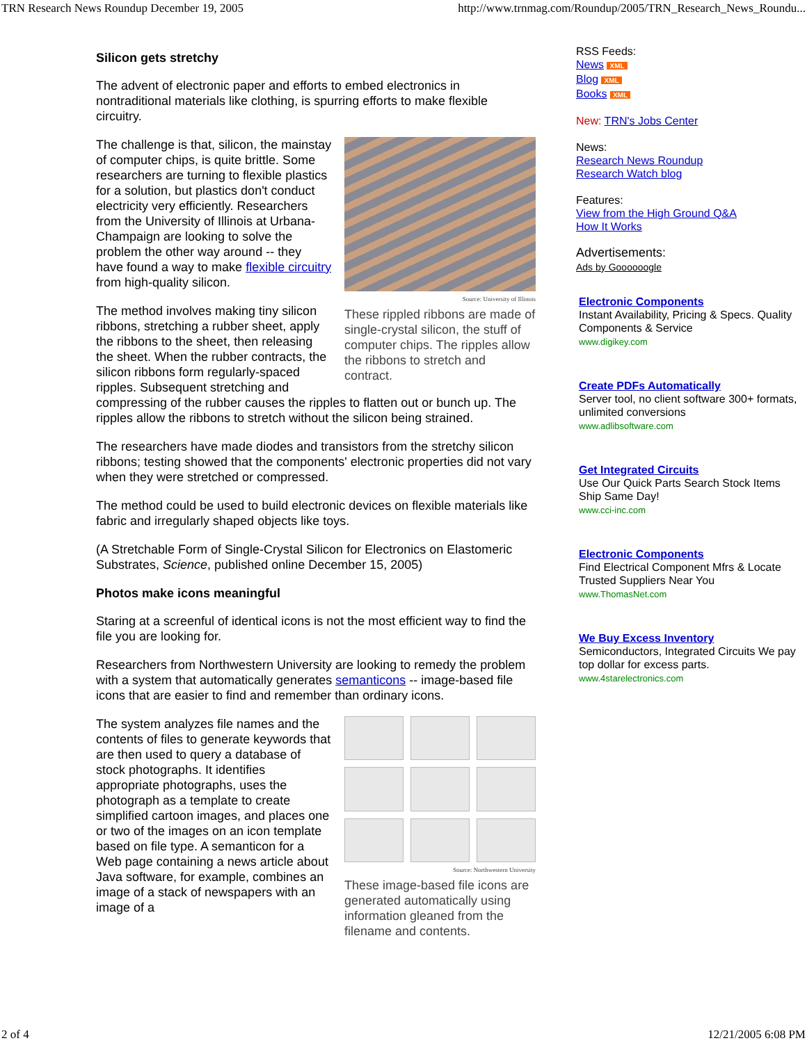TRN Research News Roundup December 19, 2005 http://www.trnmag.com/Roundup/2005/TRN_Research_News_Roundu...
Silicon gets stretchy
The advent of electronic paper and efforts to embed electronics in nontraditional materials like clothing, is spurring efforts to make flexible circuitry.
Source: University of Illinois
These rippled ribbons are made of single-crystal silicon, the stuff of computer chips. The ripples allow the ribbons to stretch and contract.
The challenge is that, silicon, the mainstay of computer chips, is quite brittle. Some researchers are turning to flexible plastics for a solution, but plastics don't conduct electricity very efficiently. Researchers from the University of Illinois at Urbana-Champaign are looking to solve the problem the other way around -- they have found a way to make flexible circuitry from high-quality silicon.
The method involves making tiny silicon ribbons, stretching a rubber sheet, apply the ribbons to the sheet, then releasing the sheet. When the rubber contracts, the silicon ribbons form regularly-spaced ripples. Subsequent stretching and compressing of the rubber causes the ripples to flatten out or bunch up. The ripples allow the ribbons to stretch without the silicon being strained.
The researchers have made diodes and transistors from the stretchy silicon ribbons; testing showed that the components' electronic properties did not vary when they were stretched or compressed.
The method could be used to build electronic devices on flexible materials like fabric and irregularly shaped objects like toys.
(A Stretchable Form of Single-Crystal Silicon for Electronics on Elastomeric Substrates, Science, published online December 15, 2005)
Photos make icons meaningful
Staring at a screenful of identical icons is not the most efficient way to find the file you are looking for.
Researchers from Northwestern University are looking to remedy the problem with a system that automatically generates semanticons -- image-based file icons that are easier to find and remember than ordinary icons.
Source: Northwestern University
These image-based file icons are generated automatically using information gleaned from the filename and contents.
The system analyzes file names and the contents of files to generate keywords that are then used to query a database of stock photographs. It identifies appropriate photographs, uses the photograph as a template to create simplified cartoon images, and places one or two of the images on an icon template based on file type. A semanticon for a Web page containing a news article about Java software, for example, combines an image of a stack of newspapers with an image of a
RSS Feeds:
News XML
Blog XML
Books XML
New: TRN's Jobs Center
News:
Research News Roundup
Research Watch blog
Features:
View from the High Ground Q&A
How It Works
Advertisements:
Ads by Goooooogle
Electronic Components
Instant Availability, Pricing & Specs. Quality Components & Service
www.digikey.com
Create PDFs Automatically
Server tool, no client software 300+ formats, unlimited conversions
www.adlibsoftware.com
Get Integrated Circuits
Use Our Quick Parts Search Stock Items Ship Same Day!
www.cci-inc.com
Electronic Components
Find Electrical Component Mfrs & Locate Trusted Suppliers Near You
www.ThomasNet.com
We Buy Excess Inventory
Semiconductors, Integrated Circuits We pay top dollar for excess parts.
www.4starelectronics.com
2 of 4 12/21/2005 6:08 PM